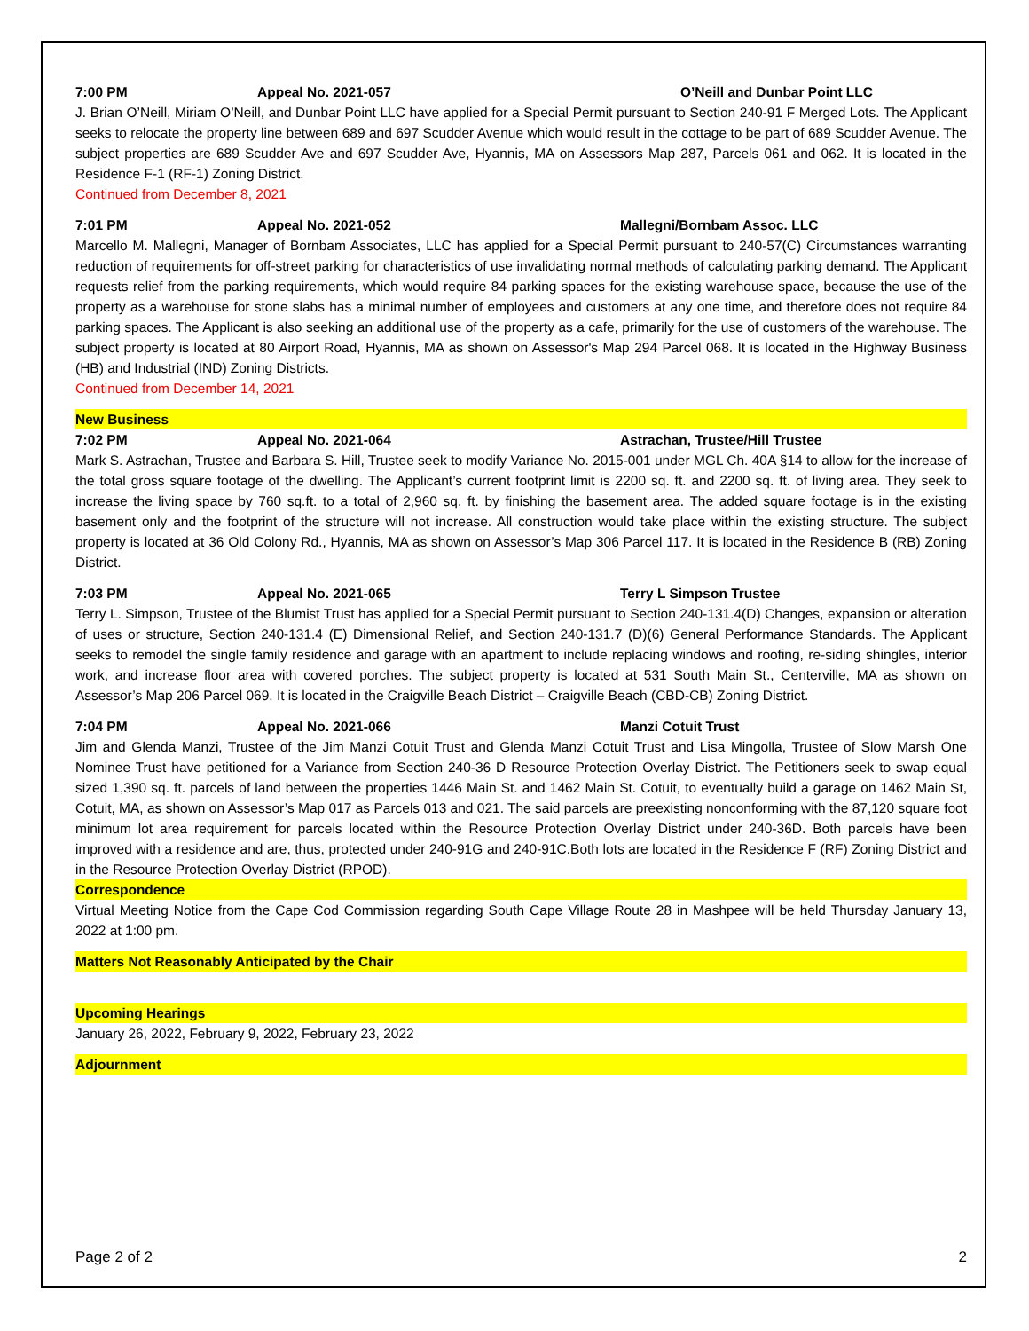7:00 PM Appeal No. 2021-057 O’Neill and Dunbar Point LLC
J. Brian O’Neill, Miriam O’Neill, and Dunbar Point LLC have applied for a Special Permit pursuant to Section 240-91 F Merged Lots. The Applicant seeks to relocate the property line between 689 and 697 Scudder Avenue which would result in the cottage to be part of 689 Scudder Avenue. The subject properties are 689 Scudder Ave and 697 Scudder Ave, Hyannis, MA on Assessors Map 287, Parcels 061 and 062. It is located in the Residence F-1 (RF-1) Zoning District.
Continued from December 8, 2021
7:01 PM Appeal No. 2021-052 Mallegni/Bornbam Assoc. LLC
Marcello M. Mallegni, Manager of Bornbam Associates, LLC has applied for a Special Permit pursuant to 240-57(C) Circumstances warranting reduction of requirements for off-street parking for characteristics of use invalidating normal methods of calculating parking demand. The Applicant requests relief from the parking requirements, which would require 84 parking spaces for the existing warehouse space, because the use of the property as a warehouse for stone slabs has a minimal number of employees and customers at any one time, and therefore does not require 84 parking spaces. The Applicant is also seeking an additional use of the property as a cafe, primarily for the use of customers of the warehouse. The subject property is located at 80 Airport Road, Hyannis, MA as shown on Assessor's Map 294 Parcel 068. It is located in the Highway Business (HB) and Industrial (IND) Zoning Districts.
Continued from December 14, 2021
New Business
7:02 PM Appeal No. 2021-064 Astrachan, Trustee/Hill Trustee
Mark S. Astrachan, Trustee and Barbara S. Hill, Trustee seek to modify Variance No. 2015-001 under MGL Ch. 40A §14 to allow for the increase of the total gross square footage of the dwelling. The Applicant’s current footprint limit is 2200 sq. ft. and 2200 sq. ft. of living area. They seek to increase the living space by 760 sq.ft. to a total of 2,960 sq. ft. by finishing the basement area. The added square footage is in the existing basement only and the footprint of the structure will not increase. All construction would take place within the existing structure. The subject property is located at 36 Old Colony Rd., Hyannis, MA as shown on Assessor’s Map 306 Parcel 117. It is located in the Residence B (RB) Zoning District.
7:03 PM Appeal No. 2021-065 Terry L Simpson Trustee
Terry L. Simpson, Trustee of the Blumist Trust has applied for a Special Permit pursuant to Section 240-131.4(D) Changes, expansion or alteration of uses or structure, Section 240-131.4 (E) Dimensional Relief, and Section 240-131.7 (D)(6) General Performance Standards. The Applicant seeks to remodel the single family residence and garage with an apartment to include replacing windows and roofing, re-siding shingles, interior work, and increase floor area with covered porches. The subject property is located at 531 South Main St., Centerville, MA as shown on Assessor’s Map 206 Parcel 069. It is located in the Craigville Beach District – Craigville Beach (CBD-CB) Zoning District.
7:04 PM Appeal No. 2021-066 Manzi Cotuit Trust
Jim and Glenda Manzi, Trustee of the Jim Manzi Cotuit Trust and Glenda Manzi Cotuit Trust and Lisa Mingolla, Trustee of Slow Marsh One Nominee Trust have petitioned for a Variance from Section 240-36 D Resource Protection Overlay District. The Petitioners seek to swap equal sized 1,390 sq. ft. parcels of land between the properties 1446 Main St. and 1462 Main St. Cotuit, to eventually build a garage on 1462 Main St, Cotuit, MA, as shown on Assessor’s Map 017 as Parcels 013 and 021. The said parcels are preexisting nonconforming with the 87,120 square foot minimum lot area requirement for parcels located within the Resource Protection Overlay District under 240-36D. Both parcels have been improved with a residence and are, thus, protected under 240-91G and 240-91C.Both lots are located in the Residence F (RF) Zoning District and in the Resource Protection Overlay District (RPOD).
Correspondence
Virtual Meeting Notice from the Cape Cod Commission regarding South Cape Village Route 28 in Mashpee will be held Thursday January 13, 2022 at 1:00 pm.
Matters Not Reasonably Anticipated by the Chair
Upcoming Hearings
January 26, 2022, February 9, 2022, February 23, 2022
Adjournment
Page 2 of 2 2